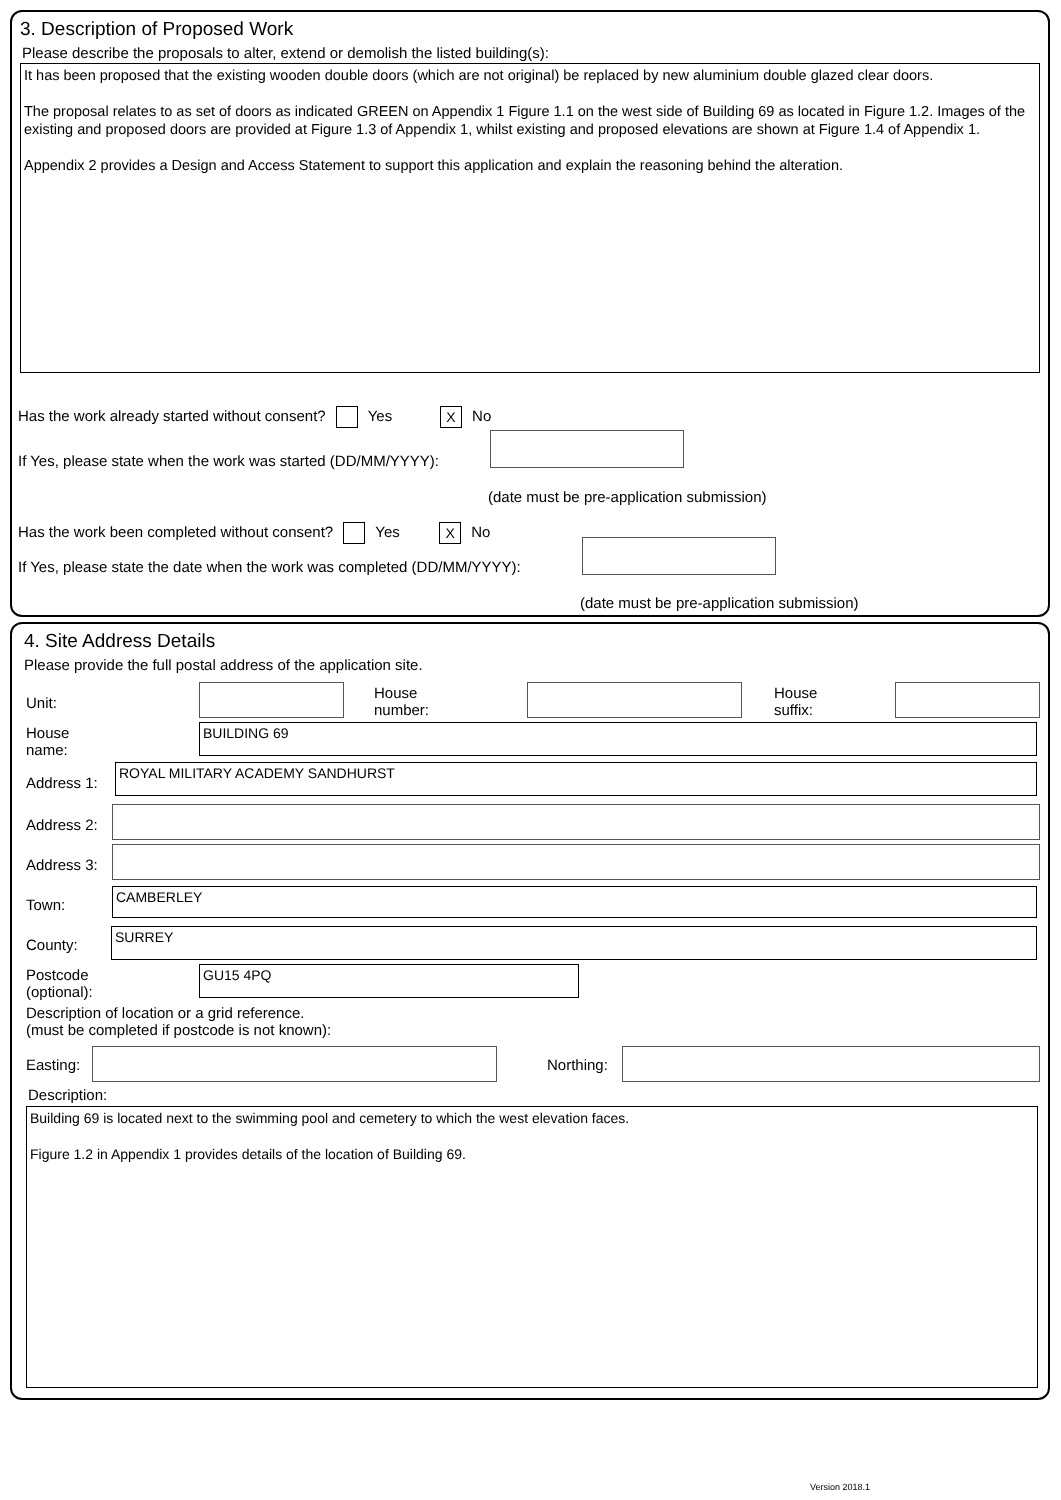3. Description of Proposed Work
Please describe the proposals to alter, extend or demolish the listed building(s):
It has been proposed that the existing wooden double doors (which are not original) be replaced by new aluminium double glazed clear doors.
The proposal relates to as set of doors as indicated GREEN on Appendix 1 Figure 1.1 on the west side of Building 69 as located in Figure 1.2. Images of the existing and proposed doors are provided at Figure 1.3 of Appendix 1, whilst existing and proposed elevations are shown at Figure 1.4 of Appendix 1.
Appendix 2 provides a Design and Access Statement to support this application and explain the reasoning behind the alteration.
Has the work already started without consent? Yes X No
If Yes, please state when the work was started (DD/MM/YYYY):
(date must be pre-application submission)
Has the work been completed without consent? Yes X No
If Yes, please state the date when the work was completed (DD/MM/YYYY):
(date must be pre-application submission)
4. Site Address Details
Please provide the full postal address of the application site.
Unit:
House
number:
House
suffix:
House
name:
BUILDING 69
Address 1:
ROYAL MILITARY ACADEMY SANDHURST
Address 2:
Address 3:
Town:
CAMBERLEY
County:
SURREY
Postcode
(optional):
GU15 4PQ
Description of location or a grid reference.
(must be completed if postcode is not known):
Easting: Northing:
Description:
Building 69 is located next to the swimming pool and cemetery to which the west elevation faces.
Figure 1.2 in Appendix 1 provides details of the location of Building 69.
Version 2018.1